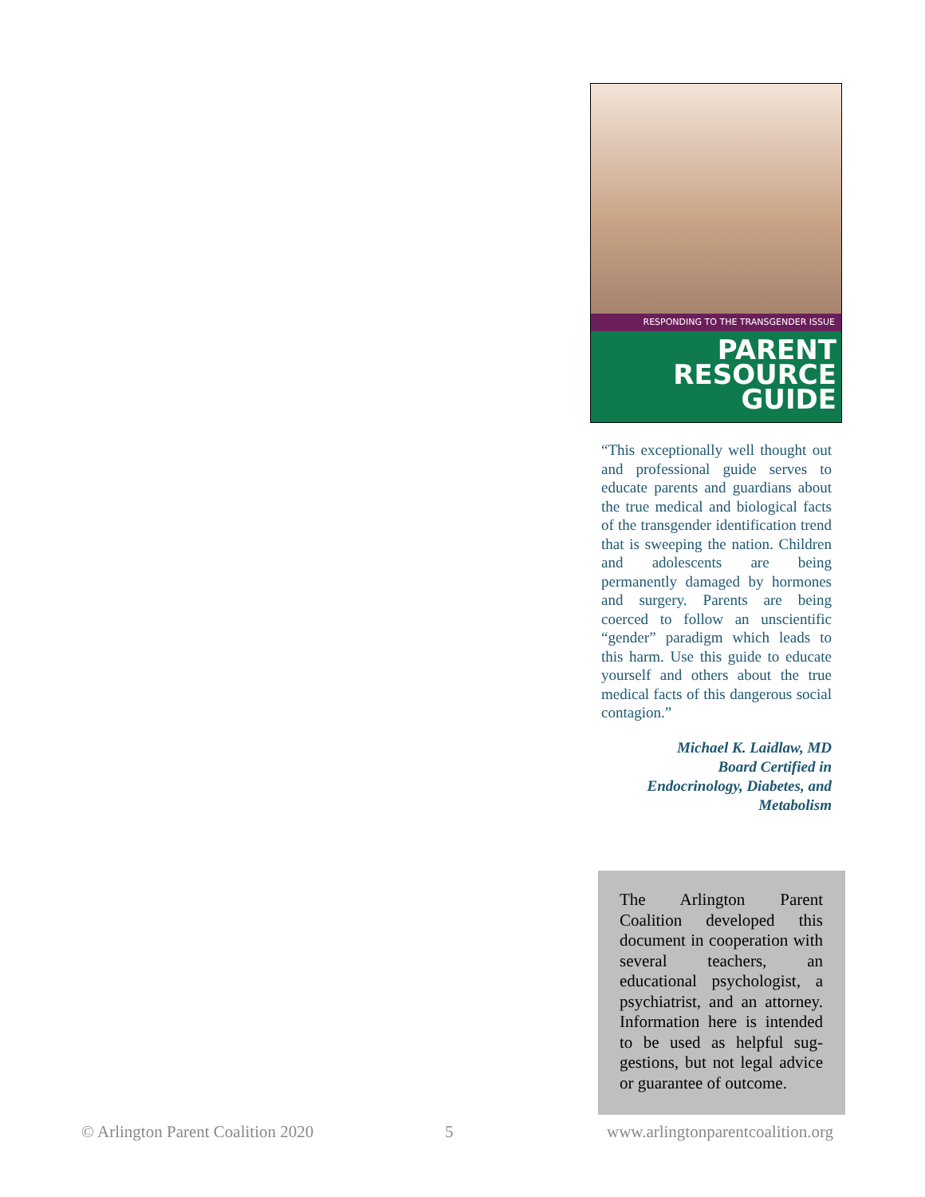RESPONDING TO THE TRANSGENDER ISSUE
PARENT
RESOURCE
GUIDE
“This exceptionally well thought out and professional guide serves to educate parents and guardians about the true medical and biological facts of the transgender identification trend that is sweeping the nation. Children and adolescents are being permanently damaged by hormones and surgery. Parents are being coerced to follow an unscientific “gender” paradigm which leads to this harm. Use this guide to educate yourself and others about the true medical facts of this dangerous social contagion.”
Michael K. Laidlaw, MD
Board Certified in
Endocrinology, Diabetes, and
Metabolism
The Arlington Parent Coalition developed this document in cooperation with several teachers, an educational psychologist, a psychiatrist, and an attorney. Information here is intended to be used as helpful sug-gestions, but not legal advice or guarantee of outcome.
© Arlington Parent Coalition 2020
5
www.arlingtonparentcoalition.org